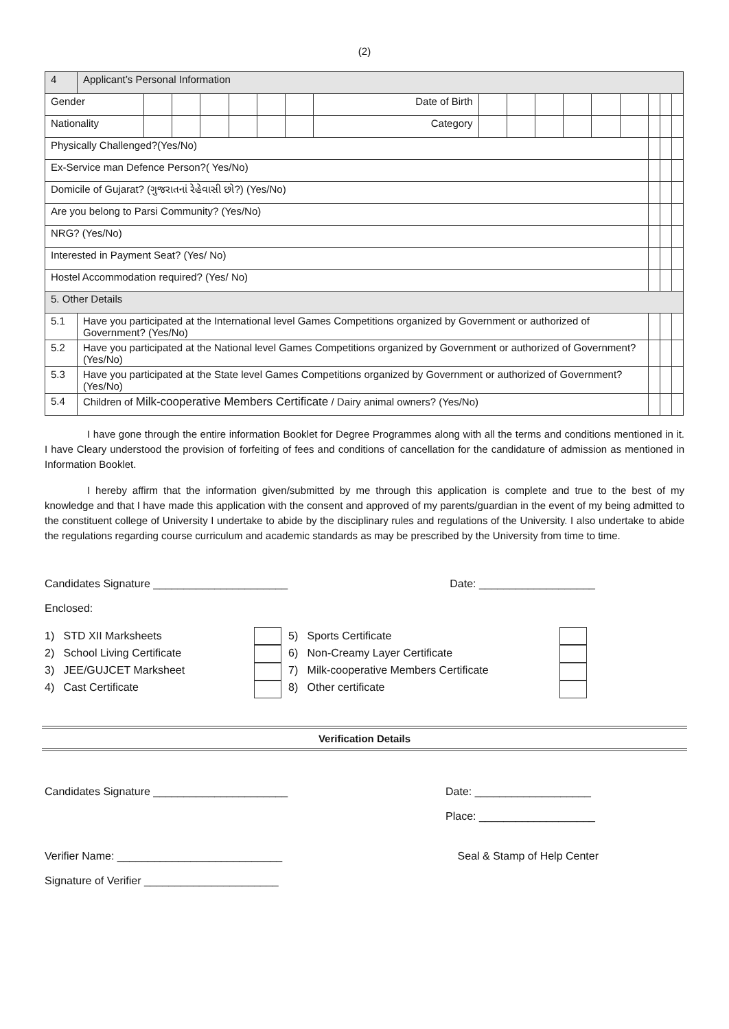(2)
| 4 | Applicant’s Personal Information | | | | | | | | | | | | | | | | |
| Gender | | | | | | | | Date of Birth | | | | | | | | | |
| Nationality | | | | | | | | Category | | | | | | | | | |
| Physically Challenged?(Yes/No) | | | | | | | | | | | | | | | | | |
| Ex-Service man Defence Person?( Yes/No) | | | | | | | | | | | | | | | | | |
| Domicile of Gujarat? (ગુજરાતનાં રેહેવાસી છો?) (Yes/No) | | | | | | | | | | | | | | | | | |
| Are you belong to Parsi Community? (Yes/No) | | | | | | | | | | | | | | | | | |
| NRG? (Yes/No) | | | | | | | | | | | | | | | | | |
| Interested in Payment Seat? (Yes/ No) | | | | | | | | | | | | | | | | | |
| Hostel Accommodation required? (Yes/ No) | | | | | | | | | | | | | | | | | |
| 5. Other Details | | | | | | | | | | | | | | | | | |
| 5.1 | Have you participated at the International level Games Competitions organized by Government or authorized of Government? (Yes/No) | | | | | | | | | | | | | | | | |
| 5.2 | Have you participated at the National level Games Competitions organized by Government or authorized of Government? (Yes/No) | | | | | | | | | | | | | | | | |
| 5.3 | Have you participated at the State level Games Competitions organized by Government or authorized of Government? (Yes/No) | | | | | | | | | | | | | | | | |
| 5.4 | Children of Milk-cooperative Members Certificate / Dairy animal owners? (Yes/No) | | | | | | | | | | | | | | | | |
I have gone through the entire information Booklet for Degree Programmes along with all the terms and conditions mentioned in it. I have Cleary understood the provision of forfeiting of fees and conditions of cancellation for the candidature of admission as mentioned in Information Booklet.
I hereby affirm that the information given/submitted by me through this application is complete and true to the best of my knowledge and that I have made this application with the consent and approved of my parents/guardian in the event of my being admitted to the constituent college of University I undertake to abide by the disciplinary rules and regulations of the University. I also undertake to abide the regulations regarding course curriculum and academic standards as may be prescribed by the University from time to time.
Candidates Signature ______________________ Date: ___________________
Enclosed:
1) STD XII Marksheets
2) School Living Certificate
3) JEE/GUJCET Marksheet
4) Cast Certificate
5) Sports Certificate
6) Non-Creamy Layer Certificate
7) Milk-cooperative Members Certificate
8) Other certificate
Verification Details
Candidates Signature ______________________ Date: ___________________
Place: ___________________
Verifier Name: ___________________________ Seal & Stamp of Help Center
Signature of Verifier ______________________